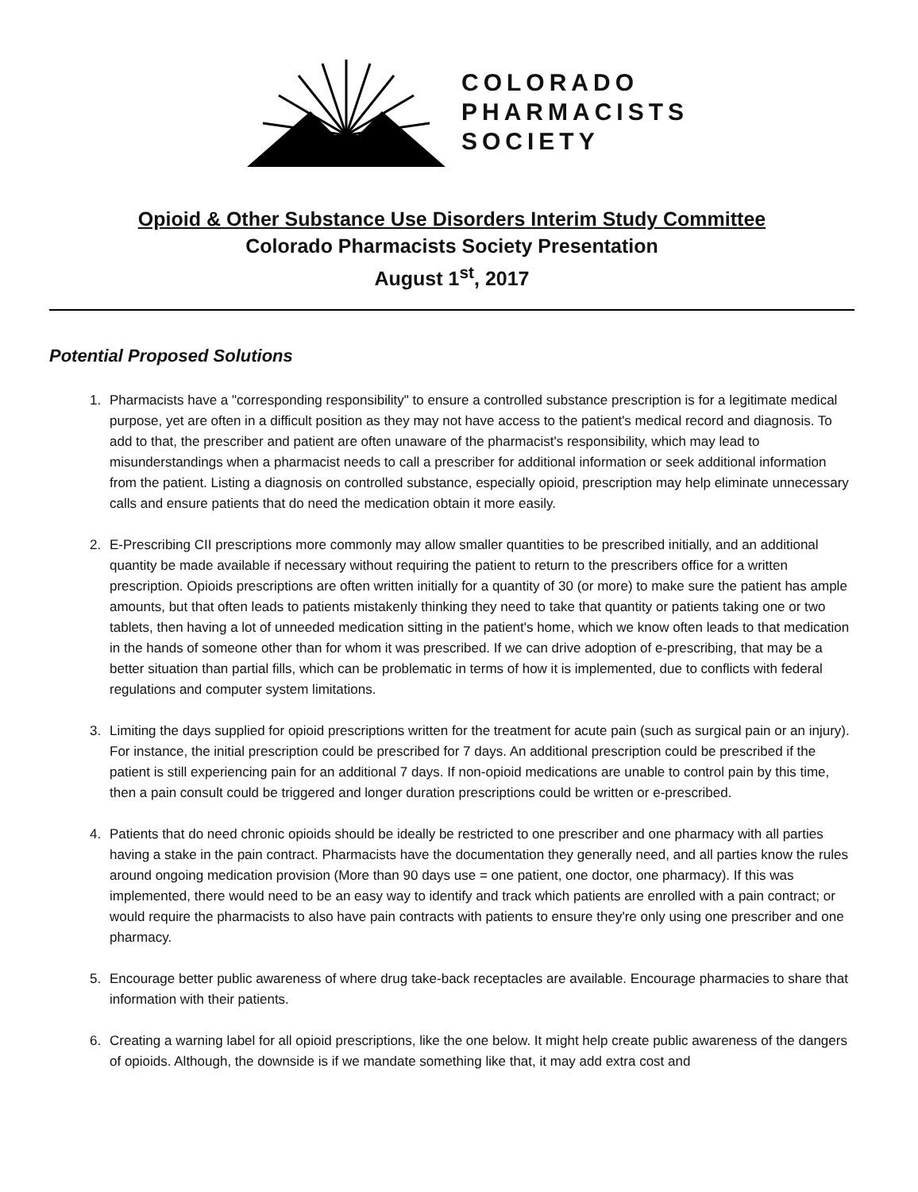COLORADO
PHARMACISTS
SOCIETY
Opioid & Other Substance Use Disorders Interim Study Committee
Colorado Pharmacists Society Presentation
August 1<sup>st</sup>, 2017
Potential Proposed Solutions
1. Pharmacists have a "corresponding responsibility" to ensure a controlled substance prescription is for a legitimate medical purpose, yet are often in a difficult position as they may not have access to the patient's medical record and diagnosis. To add to that, the prescriber and patient are often unaware of the pharmacist's responsibility, which may lead to misunderstandings when a pharmacist needs to call a prescriber for additional information or seek additional information from the patient. Listing a diagnosis on controlled substance, especially opioid, prescription may help eliminate unnecessary calls and ensure patients that do need the medication obtain it more easily.
2. E-Prescribing CII prescriptions more commonly may allow smaller quantities to be prescribed initially, and an additional quantity be made available if necessary without requiring the patient to return to the prescribers office for a written prescription. Opioids prescriptions are often written initially for a quantity of 30 (or more) to make sure the patient has ample amounts, but that often leads to patients mistakenly thinking they need to take that quantity or patients taking one or two tablets, then having a lot of unneeded medication sitting in the patient's home, which we know often leads to that medication in the hands of someone other than for whom it was prescribed. If we can drive adoption of e-prescribing, that may be a better situation than partial fills, which can be problematic in terms of how it is implemented, due to conflicts with federal regulations and computer system limitations.
3. Limiting the days supplied for opioid prescriptions written for the treatment for acute pain (such as surgical pain or an injury). For instance, the initial prescription could be prescribed for 7 days. An additional prescription could be prescribed if the patient is still experiencing pain for an additional 7 days. If non-opioid medications are unable to control pain by this time, then a pain consult could be triggered and longer duration prescriptions could be written or e-prescribed.
4. Patients that do need chronic opioids should be ideally be restricted to one prescriber and one pharmacy with all parties having a stake in the pain contract. Pharmacists have the documentation they generally need, and all parties know the rules around ongoing medication provision (More than 90 days use = one patient, one doctor, one pharmacy). If this was implemented, there would need to be an easy way to identify and track which patients are enrolled with a pain contract; or would require the pharmacists to also have pain contracts with patients to ensure they're only using one prescriber and one pharmacy.
5. Encourage better public awareness of where drug take-back receptacles are available. Encourage pharmacies to share that information with their patients.
6. Creating a warning label for all opioid prescriptions, like the one below. It might help create public awareness of the dangers of opioids. Although, the downside is if we mandate something like that, it may add extra cost and